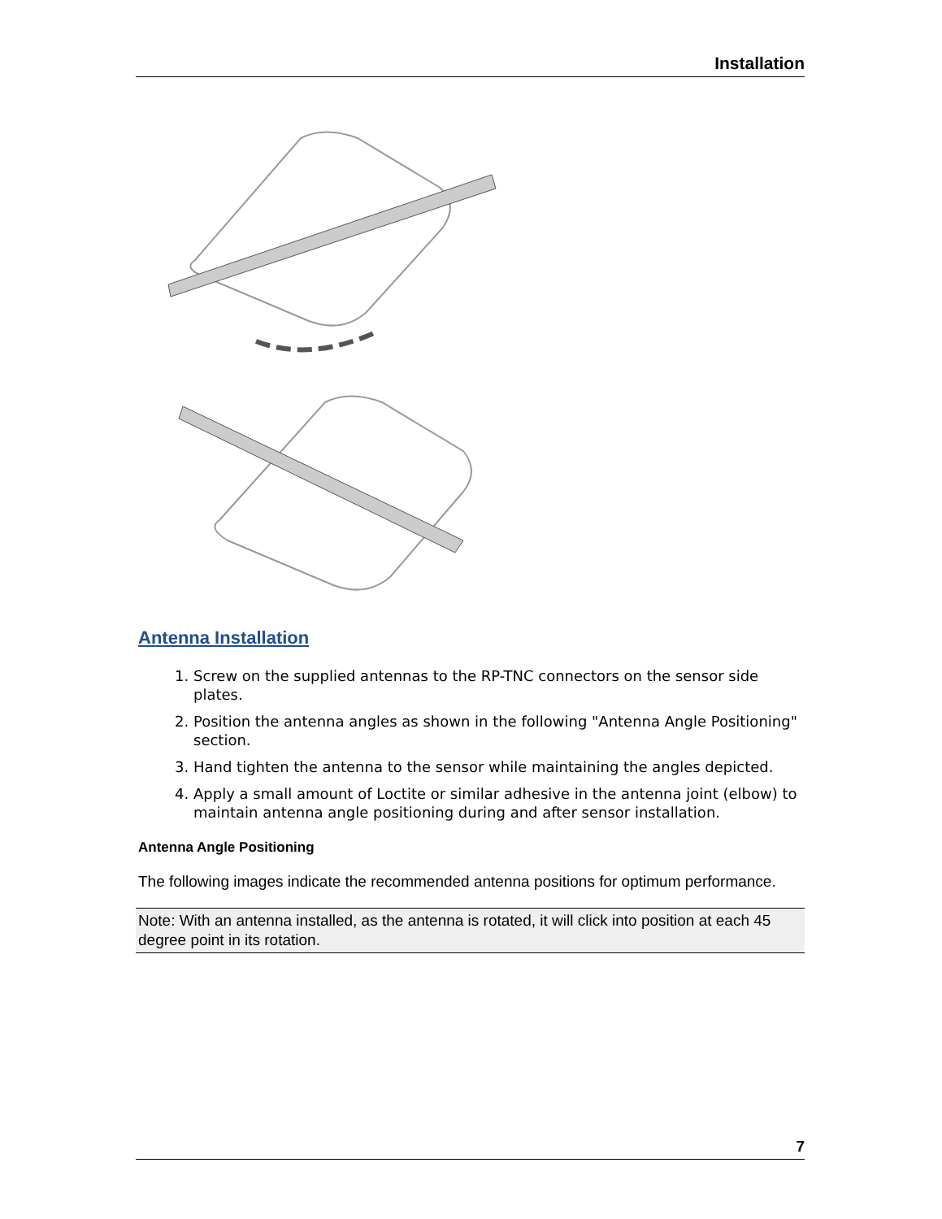Installation
Antenna Installation
1. Screw on the supplied antennas to the RP-TNC connectors on the sensor side plates.
2. Position the antenna angles as shown in the following "Antenna Angle Positioning" section.
3. Hand tighten the antenna to the sensor while maintaining the angles depicted.
4. Apply a small amount of Loctite or similar adhesive in the antenna joint (elbow) to maintain antenna angle positioning during and after sensor installation.
Antenna Angle Positioning
The following images indicate the recommended antenna positions for optimum performance.
Note: With an antenna installed, as the antenna is rotated, it will click into position at each 45 degree point in its rotation.
7